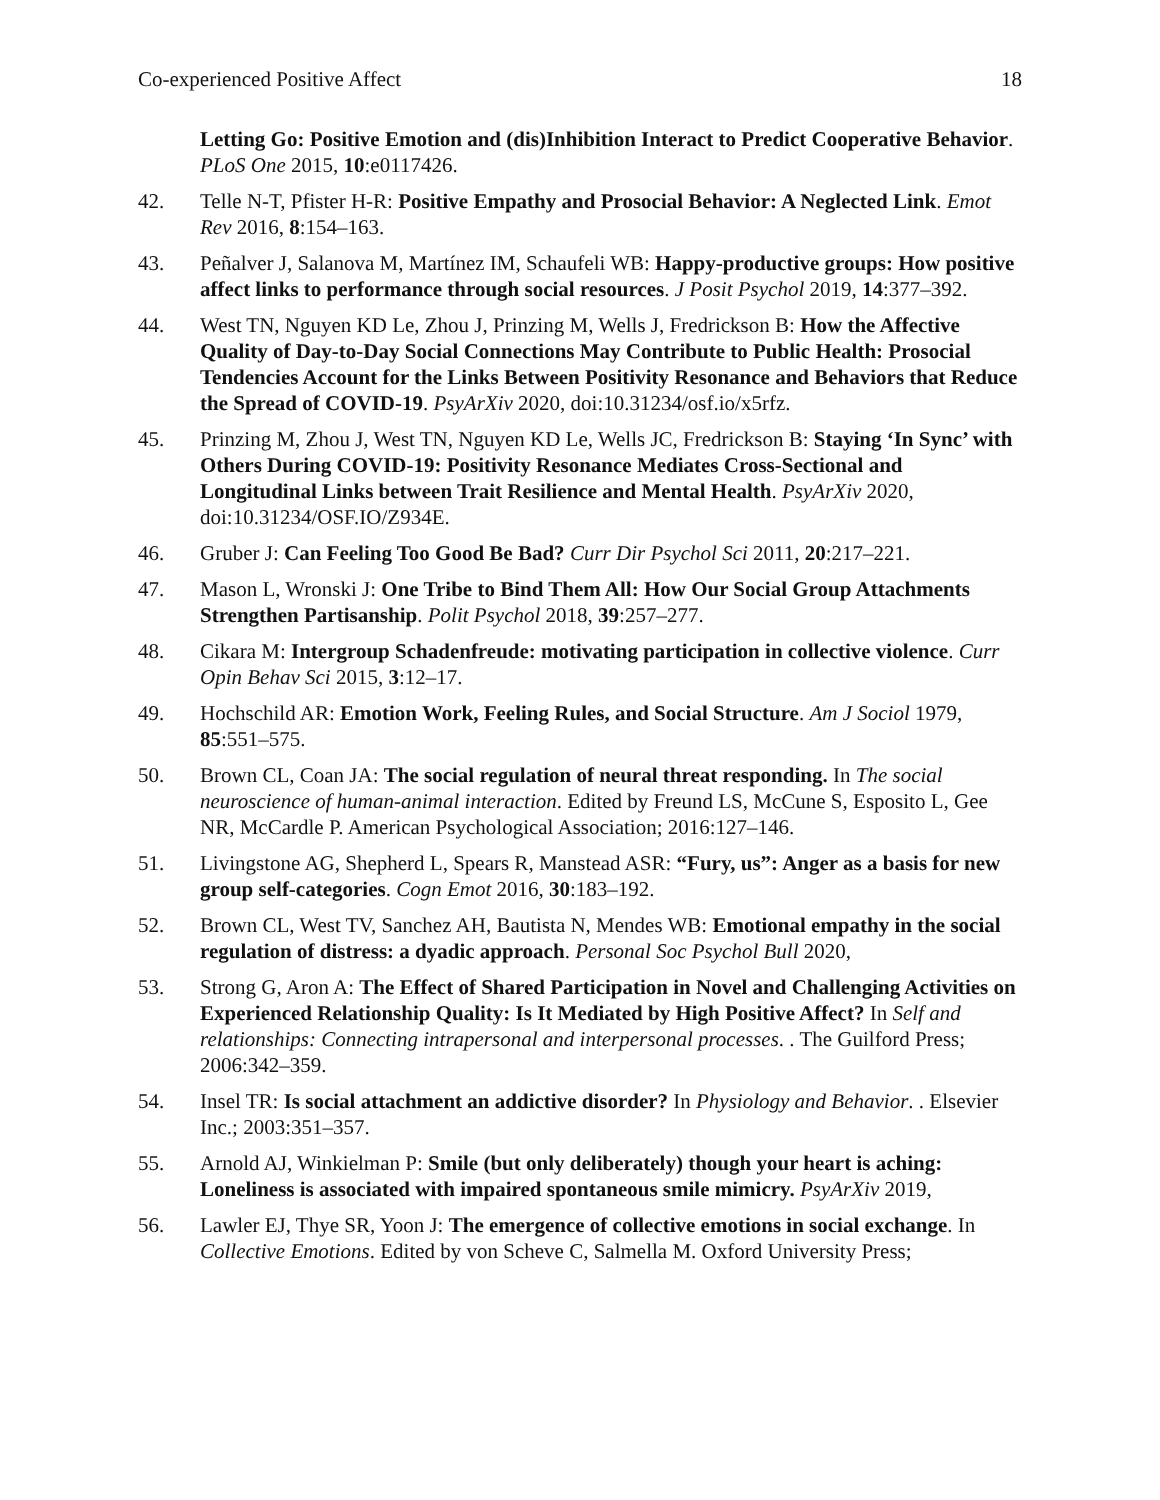Co-experienced Positive Affect 18
Letting Go: Positive Emotion and (dis)Inhibition Interact to Predict Cooperative Behavior. PLoS One 2015, 10:e0117426.
42. Telle N-T, Pfister H-R: Positive Empathy and Prosocial Behavior: A Neglected Link. Emot Rev 2016, 8:154–163.
43. Peñalver J, Salanova M, Martínez IM, Schaufeli WB: Happy-productive groups: How positive affect links to performance through social resources. J Posit Psychol 2019, 14:377–392.
44. West TN, Nguyen KD Le, Zhou J, Prinzing M, Wells J, Fredrickson B: How the Affective Quality of Day-to-Day Social Connections May Contribute to Public Health: Prosocial Tendencies Account for the Links Between Positivity Resonance and Behaviors that Reduce the Spread of COVID-19. PsyArXiv 2020, doi:10.31234/osf.io/x5rfz.
45. Prinzing M, Zhou J, West TN, Nguyen KD Le, Wells JC, Fredrickson B: Staying ‘In Sync’ with Others During COVID-19: Positivity Resonance Mediates Cross-Sectional and Longitudinal Links between Trait Resilience and Mental Health. PsyArXiv 2020, doi:10.31234/OSF.IO/Z934E.
46. Gruber J: Can Feeling Too Good Be Bad? Curr Dir Psychol Sci 2011, 20:217–221.
47. Mason L, Wronski J: One Tribe to Bind Them All: How Our Social Group Attachments Strengthen Partisanship. Polit Psychol 2018, 39:257–277.
48. Cikara M: Intergroup Schadenfreude: motivating participation in collective violence. Curr Opin Behav Sci 2015, 3:12–17.
49. Hochschild AR: Emotion Work, Feeling Rules, and Social Structure. Am J Sociol 1979, 85:551–575.
50. Brown CL, Coan JA: The social regulation of neural threat responding. In The social neuroscience of human-animal interaction. Edited by Freund LS, McCune S, Esposito L, Gee NR, McCardle P. American Psychological Association; 2016:127–146.
51. Livingstone AG, Shepherd L, Spears R, Manstead ASR: “Fury, us”: Anger as a basis for new group self-categories. Cogn Emot 2016, 30:183–192.
52. Brown CL, West TV, Sanchez AH, Bautista N, Mendes WB: Emotional empathy in the social regulation of distress: a dyadic approach. Personal Soc Psychol Bull 2020,
53. Strong G, Aron A: The Effect of Shared Participation in Novel and Challenging Activities on Experienced Relationship Quality: Is It Mediated by High Positive Affect? In Self and relationships: Connecting intrapersonal and interpersonal processes. . The Guilford Press; 2006:342–359.
54. Insel TR: Is social attachment an addictive disorder? In Physiology and Behavior. . Elsevier Inc.; 2003:351–357.
55. Arnold AJ, Winkielman P: Smile (but only deliberately) though your heart is aching: Loneliness is associated with impaired spontaneous smile mimicry. PsyArXiv 2019,
56. Lawler EJ, Thye SR, Yoon J: The emergence of collective emotions in social exchange. In Collective Emotions. Edited by von Scheve C, Salmella M. Oxford University Press;